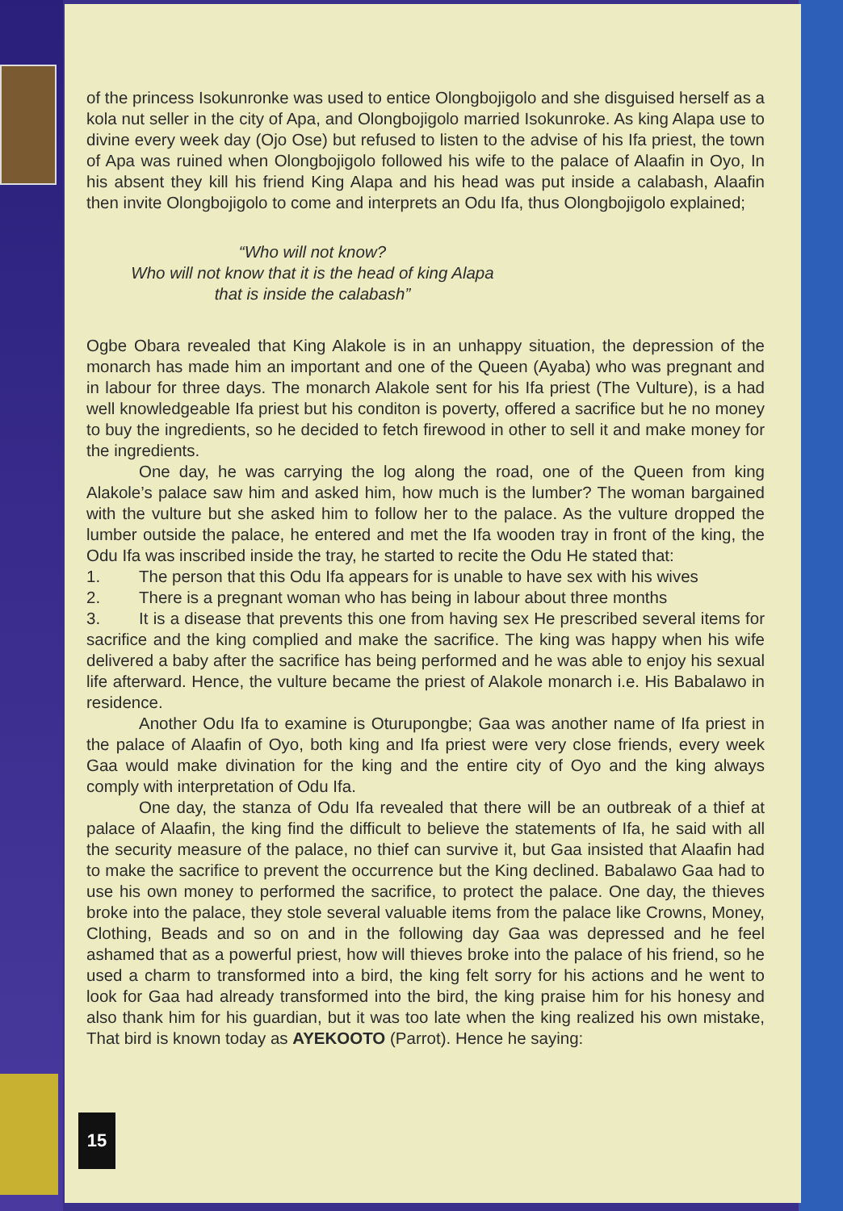of the princess Isokunronke was used to entice Olongbojigolo and she disguised herself as a kola nut seller in the city of Apa, and Olongbojigolo married Isokunroke. As king Alapa use to divine every week day (Ojo Ose) but refused to listen to the advise of his Ifa priest, the town of Apa was ruined when Olongbojigolo followed his wife to the palace of Alaafin in Oyo, In his absent they kill his friend King Alapa and his head was put inside a calabash, Alaafin then invite Olongbojigolo to come and interprets an Odu Ifa, thus Olongbojigolo explained;
“Who will not know?
Who will not know that it is the head of king Alapa
that is inside the calabash”
Ogbe Obara revealed that King Alakole is in an unhappy situation, the depression of the monarch has made him an important and one of the Queen (Ayaba) who was pregnant and in labour for three days. The monarch Alakole sent for his Ifa priest (The Vulture), is a had well knowledgeable Ifa priest but his conditon is poverty, offered a sacrifice but he no money to buy the ingredients, so he decided to fetch firewood in other to sell it and make money for the ingredients.
One day, he was carrying the log along the road, one of the Queen from king Alakole’s palace saw him and asked him, how much is the lumber? The woman bargained with the vulture but she asked him to follow her to the palace. As the vulture dropped the lumber outside the palace, he entered and met the Ifa wooden tray in front of the king, the Odu Ifa was inscribed inside the tray, he started to recite the Odu He stated that:
1. The person that this Odu Ifa appears for is unable to have sex with his wives
2. There is a pregnant woman who has being in labour about three months
3. It is a disease that prevents this one from having sex He prescribed several items for sacrifice and the king complied and make the sacrifice. The king was happy when his wife delivered a baby after the sacrifice has being performed and he was able to enjoy his sexual life afterward. Hence, the vulture became the priest of Alakole monarch i.e. His Babalawo in residence.
Another Odu Ifa to examine is Oturupongbe; Gaa was another name of Ifa priest in the palace of Alaafin of Oyo, both king and Ifa priest were very close friends, every week Gaa would make divination for the king and the entire city of Oyo and the king always comply with interpretation of Odu Ifa.
One day, the stanza of Odu Ifa revealed that there will be an outbreak of a thief at palace of Alaafin, the king find the difficult to believe the statements of Ifa, he said with all the security measure of the palace, no thief can survive it, but Gaa insisted that Alaafin had to make the sacrifice to prevent the occurrence but the King declined. Babalawo Gaa had to use his own money to performed the sacrifice, to protect the palace. One day, the thieves broke into the palace, they stole several valuable items from the palace like Crowns, Money, Clothing, Beads and so on and in the following day Gaa was depressed and he feel ashamed that as a powerful priest, how will thieves broke into the palace of his friend, so he used a charm to transformed into a bird, the king felt sorry for his actions and he went to look for Gaa had already transformed into the bird, the king praise him for his honesy and also thank him for his guardian, but it was too late when the king realized his own mistake, That bird is known today as AYEKOOTO (Parrot). Hence he saying:
15